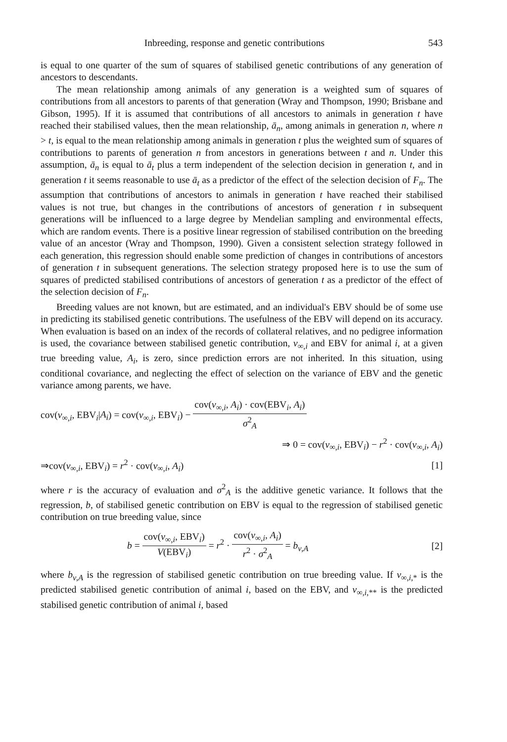Inbreeding, response and genetic contributions 543
is equal to one quarter of the sum of squares of stabilised genetic contributions of any generation of ancestors to descendants.
The mean relationship among animals of any generation is a weighted sum of squares of contributions from all ancestors to parents of that generation (Wray and Thompson, 1990; Brisbane and Gibson, 1995). If it is assumed that contributions of all ancestors to animals in generation t have reached their stabilised values, then the mean relationship, ā<sub>n</sub>, among animals in generation n, where n > t, is equal to the mean relationship among animals in generation t plus the weighted sum of squares of contributions to parents of generation n from ancestors in generations between t and n. Under this assumption, ā<sub>n</sub> is equal to ā<sub>t</sub> plus a term independent of the selection decision in generation t, and in generation t it seems reasonable to use ā<sub>t</sub> as a predictor of the effect of the selection decision of F<sub>n</sub>. The assumption that contributions of ancestors to animals in generation t have reached their stabilised values is not true, but changes in the contributions of ancestors of generation t in subsequent generations will be influenced to a large degree by Mendelian sampling and environmental effects, which are random events. There is a positive linear regression of stabilised contribution on the breeding value of an ancestor (Wray and Thompson, 1990). Given a consistent selection strategy followed in each generation, this regression should enable some prediction of changes in contributions of ancestors of generation t in subsequent generations. The selection strategy proposed here is to use the sum of squares of predicted stabilised contributions of ancestors of generation t as a predictor of the effect of the selection decision of F<sub>n</sub>.
Breeding values are not known, but are estimated, and an individual's EBV should be of some use in predicting its stabilised genetic contributions. The usefulness of the EBV will depend on its accuracy. When evaluation is based on an index of the records of collateral relatives, and no pedigree information is used, the covariance between stabilised genetic contribution, v<sub>∞,i</sub> and EBV for animal i, at a given true breeding value, A<sub>i</sub>, is zero, since prediction errors are not inherited. In this situation, using conditional covariance, and neglecting the effect of selection on the variance of EBV and the genetic variance among parents, we have.
cov(v<sub>∞,i</sub>, EBV<sub>i</sub>|A<sub>i</sub>) = cov(v<sub>∞,i</sub>, EBV<sub>i</sub>) − cov(v<sub>∞,i</sub>, A<sub>i</sub>) · cov(EBV<sub>i</sub>, A<sub>i</sub>) σ<sup>2</sup><sub>A</sub>
⇒ 0 = cov(v<sub>∞,i</sub>, EBV<sub>i</sub>) − r<sup>2</sup> · cov(v<sub>∞,i</sub>, A<sub>i</sub>)
⇒cov(v<sub>∞,i</sub>, EBV<sub>i</sub>) = r<sup>2</sup> · cov(v<sub>∞,i</sub>, A<sub>i</sub>) [1]
where r is the accuracy of evaluation and σ<sup>2</sup><sub>A</sub> is the additive genetic variance. It follows that the regression, b, of stabilised genetic contribution on EBV is equal to the regression of stabilised genetic contribution on true breeding value, since
b = cov(v<sub>∞,i</sub>, EBV<sub>i</sub>) V(EBV<sub>i</sub>) = r<sup>2</sup> · cov(v<sub>∞,i</sub>, A<sub>i</sub>) r<sup>2</sup> · σ<sup>2</sup><sub>A</sub> = b<sub>v,A</sub> [2]
where b<sub>v,A</sub> is the regression of stabilised genetic contribution on true breeding value. If v<sub>∞,i,*</sub> is the predicted stabilised genetic contribution of animal i, based on the EBV, and v<sub>∞,i,**</sub> is the predicted stabilised genetic contribution of animal i, based